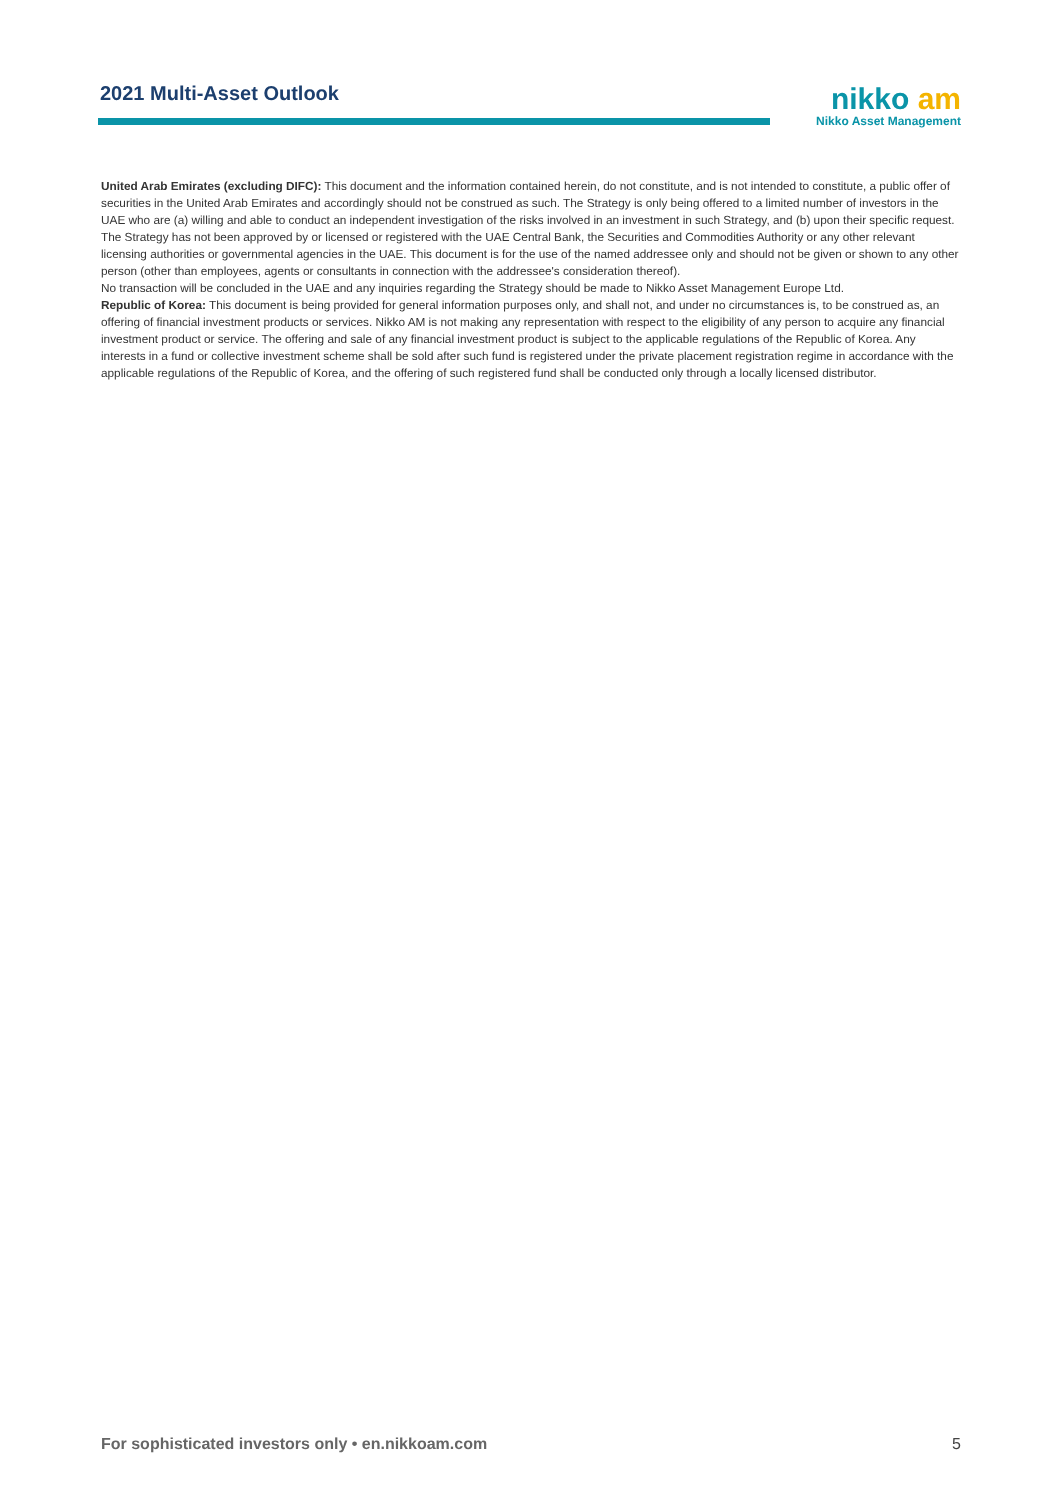2021 Multi-Asset Outlook
nikko am
Nikko Asset Management
United Arab Emirates (excluding DIFC): This document and the information contained herein, do not constitute, and is not intended to constitute, a public offer of securities in the United Arab Emirates and accordingly should not be construed as such. The Strategy is only being offered to a limited number of investors in the UAE who are (a) willing and able to conduct an independent investigation of the risks involved in an investment in such Strategy, and (b) upon their specific request.
The Strategy has not been approved by or licensed or registered with the UAE Central Bank, the Securities and Commodities Authority or any other relevant licensing authorities or governmental agencies in the UAE. This document is for the use of the named addressee only and should not be given or shown to any other person (other than employees, agents or consultants in connection with the addressee's consideration thereof).
No transaction will be concluded in the UAE and any inquiries regarding the Strategy should be made to Nikko Asset Management Europe Ltd.
Republic of Korea: This document is being provided for general information purposes only, and shall not, and under no circumstances is, to be construed as, an offering of financial investment products or services. Nikko AM is not making any representation with respect to the eligibility of any person to acquire any financial investment product or service. The offering and sale of any financial investment product is subject to the applicable regulations of the Republic of Korea. Any interests in a fund or collective investment scheme shall be sold after such fund is registered under the private placement registration regime in accordance with the applicable regulations of the Republic of Korea, and the offering of such registered fund shall be conducted only through a locally licensed distributor.
For sophisticated investors only • en.nikkoam.com 5